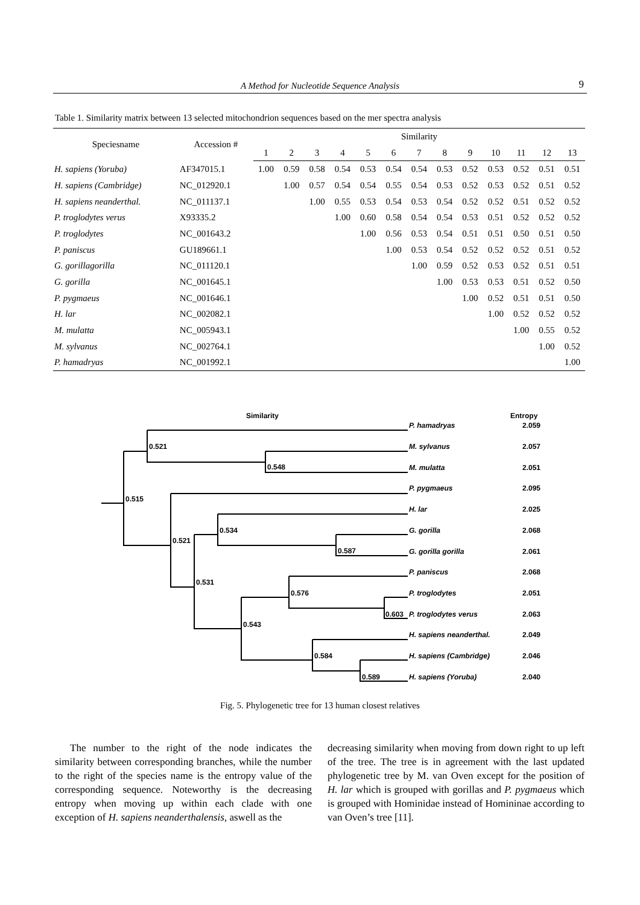A Method for Nucleotide Sequence Analysis 9
Table 1. Similarity matrix between 13 selected mitochondrion sequences based on the mer spectra analysis
| Speciesname | Accession # | Similarity | | | | | | | | | | | | |
| --- | --- | --- | --- | --- | --- | --- | --- | --- | --- | --- | --- | --- | --- | --- |
| | | 1 | 2 | 3 | 4 | 5 | 6 | 7 | 8 | 9 | 10 | 11 | 12 | 13 |
| H. sapiens (Yoruba) | AF347015.1 | 1.00 | 0.59 | 0.58 | 0.54 | 0.53 | 0.54 | 0.54 | 0.53 | 0.52 | 0.53 | 0.52 | 0.51 | 0.51 |
| H. sapiens (Cambridge) | NC_012920.1 | | 1.00 | 0.57 | 0.54 | 0.54 | 0.55 | 0.54 | 0.53 | 0.52 | 0.53 | 0.52 | 0.51 | 0.52 |
| H. sapiens neanderthal. | NC_011137.1 | | | 1.00 | 0.55 | 0.53 | 0.54 | 0.53 | 0.54 | 0.52 | 0.52 | 0.51 | 0.52 | 0.52 |
| P. troglodytes verus | X93335.2 | | | | 1.00 | 0.60 | 0.58 | 0.54 | 0.54 | 0.53 | 0.51 | 0.52 | 0.52 | 0.52 |
| P. troglodytes | NC_001643.2 | | | | | 1.00 | 0.56 | 0.53 | 0.54 | 0.51 | 0.51 | 0.50 | 0.51 | 0.50 |
| P. paniscus | GU189661.1 | | | | | | 1.00 | 0.53 | 0.54 | 0.52 | 0.52 | 0.52 | 0.51 | 0.52 |
| G. gorillagorilla | NC_011120.1 | | | | | | | 1.00 | 0.59 | 0.52 | 0.53 | 0.52 | 0.51 | 0.51 |
| G. gorilla | NC_001645.1 | | | | | | | | 1.00 | 0.53 | 0.53 | 0.51 | 0.52 | 0.50 |
| P. pygmaeus | NC_001646.1 | | | | | | | | | 1.00 | 0.52 | 0.51 | 0.51 | 0.50 |
| H. lar | NC_002082.1 | | | | | | | | | | 1.00 | 0.52 | 0.52 | 0.52 |
| M. mulatta | NC_005943.1 | | | | | | | | | | | 1.00 | 0.55 | 0.52 |
| M. sylvanus | NC_002764.1 | | | | | | | | | | | | 1.00 | 0.52 |
| P. hamadryas | NC_001992.1 | | | | | | | | | | | | | 1.00 |
Similarity
Entropy
0.521
0.548
0.515
0.534
0.521
0.587
0.531
0.576
0.603
0.543
0.584
0.589
P. hamadryas
M. sylvanus
M. mulatta
P. pygmaeus
H. lar
G. gorilla
G. gorilla gorilla
P. paniscus
P. troglodytes
P. troglodytes verus
H. sapiens neanderthal.
H. sapiens (Cambridge)
H. sapiens (Yoruba)
2.059
2.057
2.051
2.095
2.025
2.068
2.061
2.068
2.051
2.063
2.049
2.046
2.040
Fig. 5. Phylogenetic tree for 13 human closest relatives
The number to the right of the node indicates the similarity between corresponding branches, while the number to the right of the species name is the entropy value of the corresponding sequence. Noteworthy is the decreasing entropy when moving up within each clade with one exception of H. sapiens neanderthalensis, aswell as the
decreasing similarity when moving from down right to up left of the tree. The tree is in agreement with the last updated phylogenetic tree by M. van Oven except for the position of H. lar which is grouped with gorillas and P. pygmaeus which is grouped with Hominidae instead of Homininae according to van Oven’s tree [11].